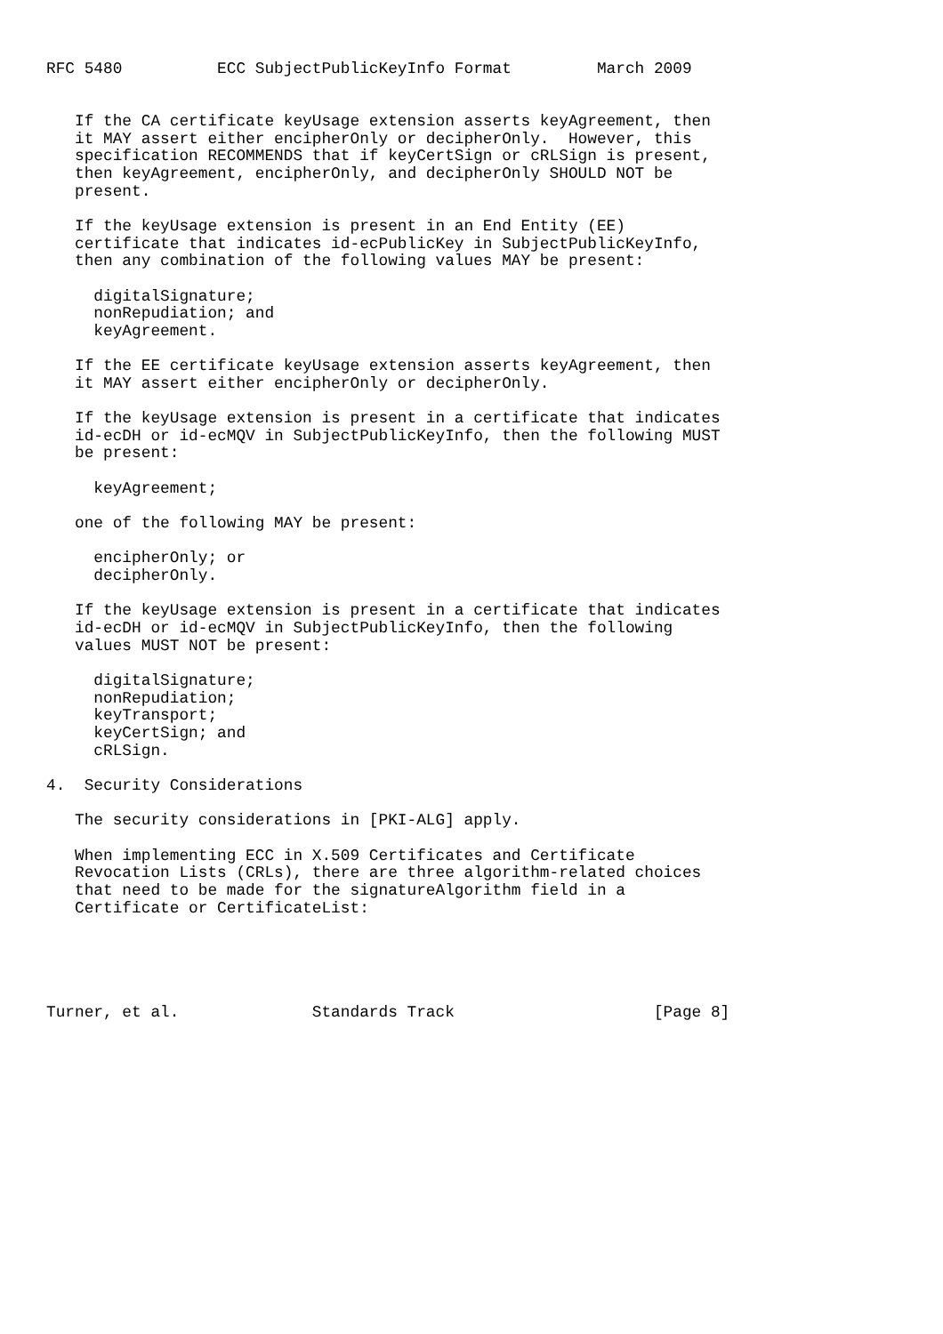RFC 5480          ECC SubjectPublicKeyInfo Format         March 2009


   If the CA certificate keyUsage extension asserts keyAgreement, then
   it MAY assert either encipherOnly or decipherOnly.  However, this
   specification RECOMMENDS that if keyCertSign or cRLSign is present,
   then keyAgreement, encipherOnly, and decipherOnly SHOULD NOT be
   present.

   If the keyUsage extension is present in an End Entity (EE)
   certificate that indicates id-ecPublicKey in SubjectPublicKeyInfo,
   then any combination of the following values MAY be present:

     digitalSignature;
     nonRepudiation; and
     keyAgreement.

   If the EE certificate keyUsage extension asserts keyAgreement, then
   it MAY assert either encipherOnly or decipherOnly.

   If the keyUsage extension is present in a certificate that indicates
   id-ecDH or id-ecMQV in SubjectPublicKeyInfo, then the following MUST
   be present:

     keyAgreement;

   one of the following MAY be present:

     encipherOnly; or
     decipherOnly.

   If the keyUsage extension is present in a certificate that indicates
   id-ecDH or id-ecMQV in SubjectPublicKeyInfo, then the following
   values MUST NOT be present:

     digitalSignature;
     nonRepudiation;
     keyTransport;
     keyCertSign; and
     cRLSign.

4.  Security Considerations

   The security considerations in [PKI-ALG] apply.

   When implementing ECC in X.509 Certificates and Certificate
   Revocation Lists (CRLs), there are three algorithm-related choices
   that need to be made for the signatureAlgorithm field in a
   Certificate or CertificateList:





Turner, et al.              Standards Track                     [Page 8]